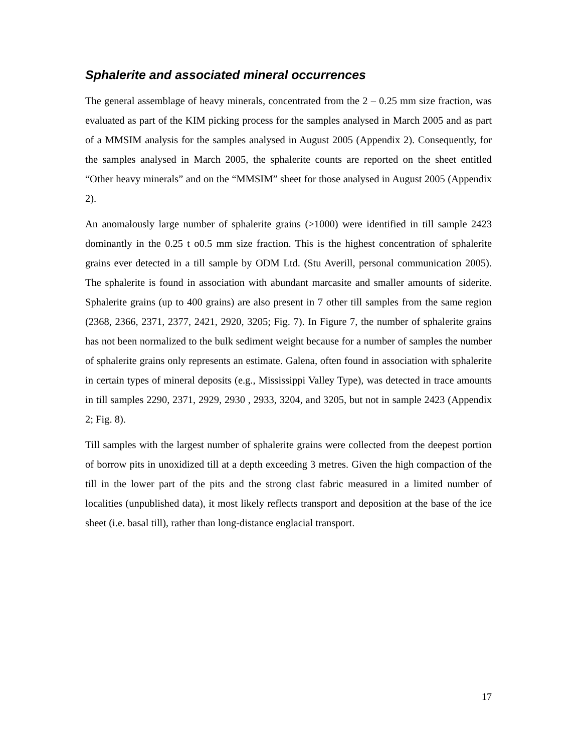Sphalerite and associated mineral occurrences
The general assemblage of heavy minerals, concentrated from the 2 – 0.25 mm size fraction, was evaluated as part of the KIM picking process for the samples analysed in March 2005 and as part of a MMSIM analysis for the samples analysed in August 2005 (Appendix 2). Consequently, for the samples analysed in March 2005, the sphalerite counts are reported on the sheet entitled “Other heavy minerals” and on the “MMSIM” sheet for those analysed in August 2005 (Appendix 2).
An anomalously large number of sphalerite grains (>1000) were identified in till sample 2423 dominantly in the 0.25 t o0.5 mm size fraction. This is the highest concentration of sphalerite grains ever detected in a till sample by ODM Ltd. (Stu Averill, personal communication 2005). The sphalerite is found in association with abundant marcasite and smaller amounts of siderite. Sphalerite grains (up to 400 grains) are also present in 7 other till samples from the same region (2368, 2366, 2371, 2377, 2421, 2920, 3205; Fig. 7). In Figure 7, the number of sphalerite grains has not been normalized to the bulk sediment weight because for a number of samples the number of sphalerite grains only represents an estimate. Galena, often found in association with sphalerite in certain types of mineral deposits (e.g., Mississippi Valley Type), was detected in trace amounts in till samples 2290, 2371, 2929, 2930 , 2933, 3204, and 3205, but not in sample 2423 (Appendix 2; Fig. 8).
Till samples with the largest number of sphalerite grains were collected from the deepest portion of borrow pits in unoxidized till at a depth exceeding 3 metres. Given the high compaction of the till in the lower part of the pits and the strong clast fabric measured in a limited number of localities (unpublished data), it most likely reflects transport and deposition at the base of the ice sheet (i.e. basal till), rather than long-distance englacial transport.
17